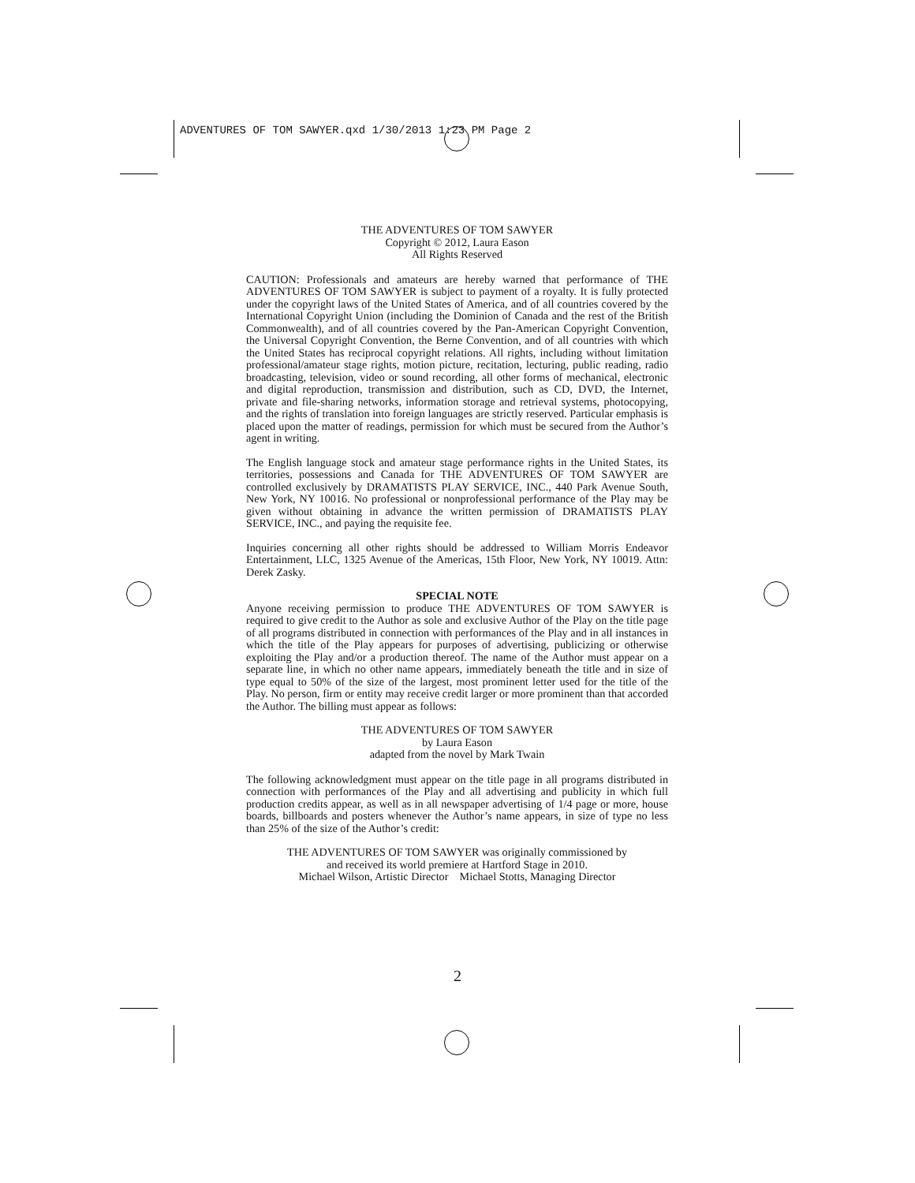ADVENTURES OF TOM SAWYER.qxd 1/30/2013 1:23 PM Page 2
THE ADVENTURES OF TOM SAWYER
Copyright © 2012, Laura Eason
All Rights Reserved
CAUTION: Professionals and amateurs are hereby warned that performance of THE ADVENTURES OF TOM SAWYER is subject to payment of a royalty. It is fully protected under the copyright laws of the United States of America, and of all countries covered by the International Copyright Union (including the Dominion of Canada and the rest of the British Commonwealth), and of all countries covered by the Pan-American Copyright Convention, the Universal Copyright Convention, the Berne Convention, and of all countries with which the United States has reciprocal copyright relations. All rights, including without limitation professional/amateur stage rights, motion picture, recitation, lecturing, public reading, radio broadcasting, television, video or sound recording, all other forms of mechanical, electronic and digital reproduction, transmission and distribution, such as CD, DVD, the Internet, private and file-sharing networks, information storage and retrieval systems, photocopying, and the rights of translation into foreign languages are strictly reserved. Particular emphasis is placed upon the matter of readings, permission for which must be secured from the Author’s agent in writing.
The English language stock and amateur stage performance rights in the United States, its territories, possessions and Canada for THE ADVENTURES OF TOM SAWYER are controlled exclusively by DRAMATISTS PLAY SERVICE, INC., 440 Park Avenue South, New York, NY 10016. No professional or nonprofessional performance of the Play may be given without obtaining in advance the written permission of DRAMATISTS PLAY SERVICE, INC., and paying the requisite fee.
Inquiries concerning all other rights should be addressed to William Morris Endeavor Entertainment, LLC, 1325 Avenue of the Americas, 15th Floor, New York, NY 10019. Attn: Derek Zasky.
SPECIAL NOTE
Anyone receiving permission to produce THE ADVENTURES OF TOM SAWYER is required to give credit to the Author as sole and exclusive Author of the Play on the title page of all programs distributed in connection with performances of the Play and in all instances in which the title of the Play appears for purposes of advertising, publicizing or otherwise exploiting the Play and/or a production thereof. The name of the Author must appear on a separate line, in which no other name appears, immediately beneath the title and in size of type equal to 50% of the size of the largest, most prominent letter used for the title of the Play. No person, firm or entity may receive credit larger or more prominent than that accorded the Author. The billing must appear as follows:
THE ADVENTURES OF TOM SAWYER
by Laura Eason
adapted from the novel by Mark Twain
The following acknowledgment must appear on the title page in all programs distributed in connection with performances of the Play and all advertising and publicity in which full production credits appear, as well as in all newspaper advertising of 1/4 page or more, house boards, billboards and posters whenever the Author’s name appears, in size of type no less than 25% of the size of the Author’s credit:
THE ADVENTURES OF TOM SAWYER was originally commissioned by
and received its world premiere at Hartford Stage in 2010.
Michael Wilson, Artistic Director Michael Stotts, Managing Director
2